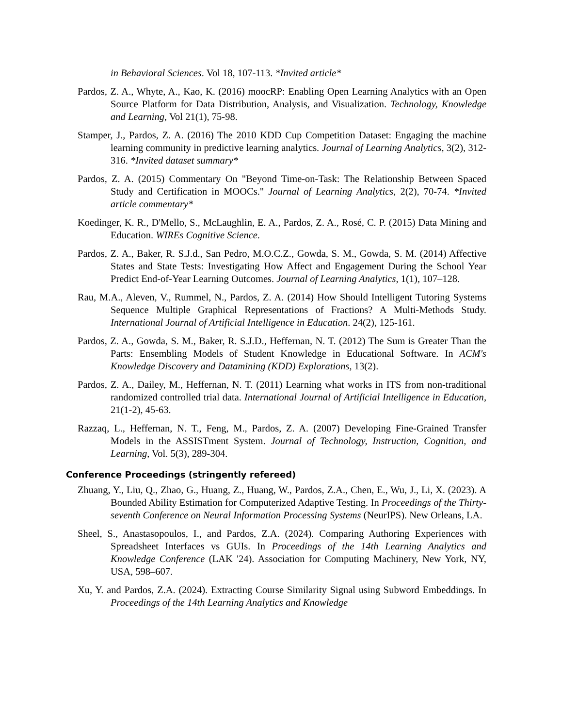in Behavioral Sciences. Vol 18, 107-113. *Invited article*
Pardos, Z. A., Whyte, A., Kao, K. (2016) moocRP: Enabling Open Learning Analytics with an Open Source Platform for Data Distribution, Analysis, and Visualization. Technology, Knowledge and Learning, Vol 21(1), 75-98.
Stamper, J., Pardos, Z. A. (2016) The 2010 KDD Cup Competition Dataset: Engaging the machine learning community in predictive learning analytics. Journal of Learning Analytics, 3(2), 312-316. *Invited dataset summary*
Pardos, Z. A. (2015) Commentary On "Beyond Time-on-Task: The Relationship Between Spaced Study and Certification in MOOCs." Journal of Learning Analytics, 2(2), 70-74. *Invited article commentary*
Koedinger, K. R., D'Mello, S., McLaughlin, E. A., Pardos, Z. A., Rosé, C. P. (2015) Data Mining and Education. WIREs Cognitive Science.
Pardos, Z. A., Baker, R. S.J.d., San Pedro, M.O.C.Z., Gowda, S. M., Gowda, S. M. (2014) Affective States and State Tests: Investigating How Affect and Engagement During the School Year Predict End-of-Year Learning Outcomes. Journal of Learning Analytics, 1(1), 107–128.
Rau, M.A., Aleven, V., Rummel, N., Pardos, Z. A. (2014) How Should Intelligent Tutoring Systems Sequence Multiple Graphical Representations of Fractions? A Multi-Methods Study. International Journal of Artificial Intelligence in Education. 24(2), 125-161.
Pardos, Z. A., Gowda, S. M., Baker, R. S.J.D., Heffernan, N. T. (2012) The Sum is Greater Than the Parts: Ensembling Models of Student Knowledge in Educational Software. In ACM's Knowledge Discovery and Datamining (KDD) Explorations, 13(2).
Pardos, Z. A., Dailey, M., Heffernan, N. T. (2011) Learning what works in ITS from non-traditional randomized controlled trial data. International Journal of Artificial Intelligence in Education, 21(1-2), 45-63.
Razzaq, L., Heffernan, N. T., Feng, M., Pardos, Z. A. (2007) Developing Fine-Grained Transfer Models in the ASSISTment System. Journal of Technology, Instruction, Cognition, and Learning, Vol. 5(3), 289-304.
Conference Proceedings (stringently refereed)
Zhuang, Y., Liu, Q., Zhao, G., Huang, Z., Huang, W., Pardos, Z.A., Chen, E., Wu, J., Li, X. (2023). A Bounded Ability Estimation for Computerized Adaptive Testing. In Proceedings of the Thirty-seventh Conference on Neural Information Processing Systems (NeurIPS). New Orleans, LA.
Sheel, S., Anastasopoulos, I., and Pardos, Z.A. (2024). Comparing Authoring Experiences with Spreadsheet Interfaces vs GUIs. In Proceedings of the 14th Learning Analytics and Knowledge Conference (LAK '24). Association for Computing Machinery, New York, NY, USA, 598–607.
Xu, Y. and Pardos, Z.A. (2024). Extracting Course Similarity Signal using Subword Embeddings. In Proceedings of the 14th Learning Analytics and Knowledge